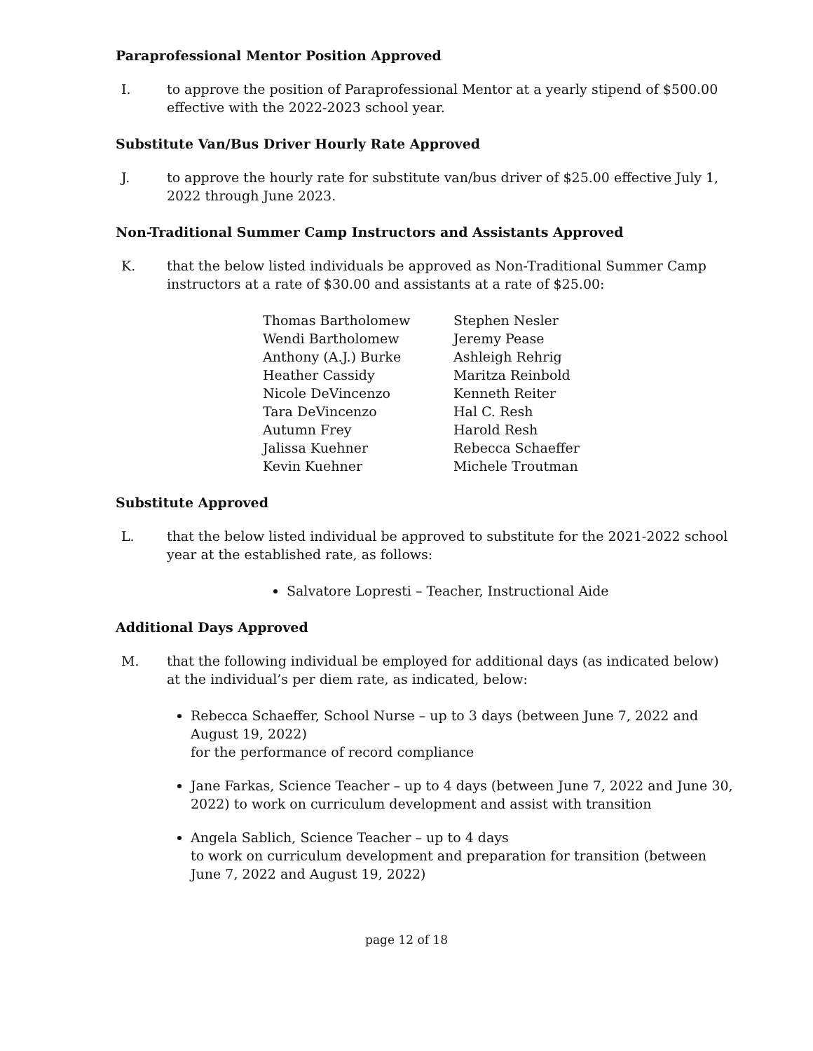Paraprofessional Mentor Position Approved
I. to approve the position of Paraprofessional Mentor at a yearly stipend of $500.00 effective with the 2022-2023 school year.
Substitute Van/Bus Driver Hourly Rate Approved
J. to approve the hourly rate for substitute van/bus driver of $25.00 effective July 1, 2022 through June 2023.
Non-Traditional Summer Camp Instructors and Assistants Approved
K. that the below listed individuals be approved as Non-Traditional Summer Camp instructors at a rate of $30.00 and assistants at a rate of $25.00:
| Thomas Bartholomew | Stephen Nesler |
| Wendi Bartholomew | Jeremy Pease |
| Anthony (A.J.) Burke | Ashleigh Rehrig |
| Heather Cassidy | Maritza Reinbold |
| Nicole DeVincenzo | Kenneth Reiter |
| Tara DeVincenzo | Hal C. Resh |
| Autumn Frey | Harold Resh |
| Jalissa Kuehner | Rebecca Schaeffer |
| Kevin Kuehner | Michele Troutman |
Substitute Approved
L. that the below listed individual be approved to substitute for the 2021-2022 school year at the established rate, as follows:
Salvatore Lopresti – Teacher, Instructional Aide
Additional Days Approved
M. that the following individual be employed for additional days (as indicated below) at the individual’s per diem rate, as indicated, below:
Rebecca Schaeffer, School Nurse – up to 3 days (between June 7, 2022 and August 19, 2022)
for the performance of record compliance
Jane Farkas, Science Teacher – up to 4 days (between June 7, 2022 and June 30, 2022) to work on curriculum development and assist with transition
Angela Sablich, Science Teacher – up to 4 days
to work on curriculum development and preparation for transition (between June 7, 2022 and August 19, 2022)
page 12 of 18